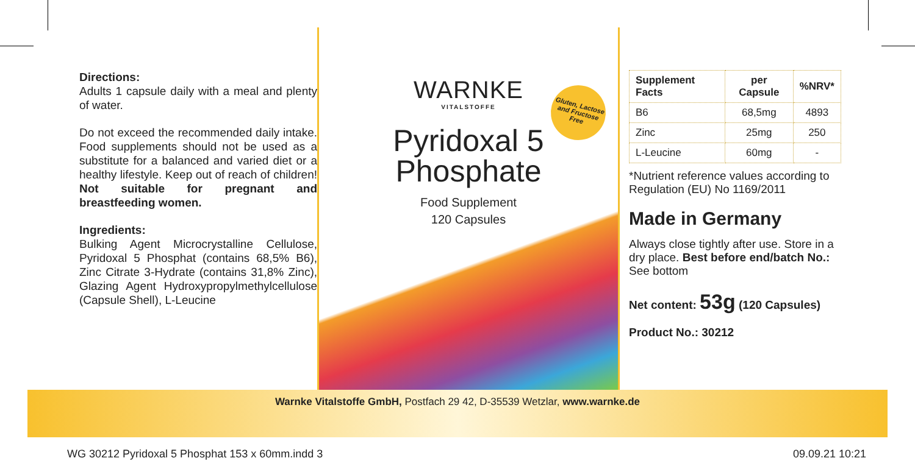Directions:
Adults 1 capsule daily with a meal and plenty of water.
Do not exceed the recommended daily intake. Food supplements should not be used as a substitute for a balanced and varied diet or a healthy lifestyle. Keep out of reach of children! Not suitable for pregnant and breastfeeding women.
Ingredients:
Bulking Agent Microcrystalline Cellulose, Pyridoxal 5 Phosphat (contains 68,5% B6), Zinc Citrate 3-Hydrate (contains 31,8% Zinc), Glazing Agent Hydroxypropylmethylcellulose (Capsule Shell), L-Leucine
Gluten, Lactose and Fructose Free
WARNKE
VITALSTOFFE
Pyridoxal 5
Phosphate
Food Supplement
120 Capsules
| Supplement Facts | per Capsule | %NRV* |
| --- | --- | --- |
| B6 | 68,5mg | 4893 |
| Zinc | 25mg | 250 |
| L-Leucine | 60mg | - |
*Nutrient reference values according to Regulation (EU) No 1169/2011
Made in Germany
Always close tightly after use. Store in a dry place. Best before end/batch No.: See bottom
Net content: 53g (120 Capsules)
Product No.: 30212
Warnke Vitalstoffe GmbH, Postfach 29 42, D-35539 Wetzlar, www.warnke.de
WG 30212 Pyridoxal 5 Phosphat 153 x 60mm.indd 3 09.09.21 10:21